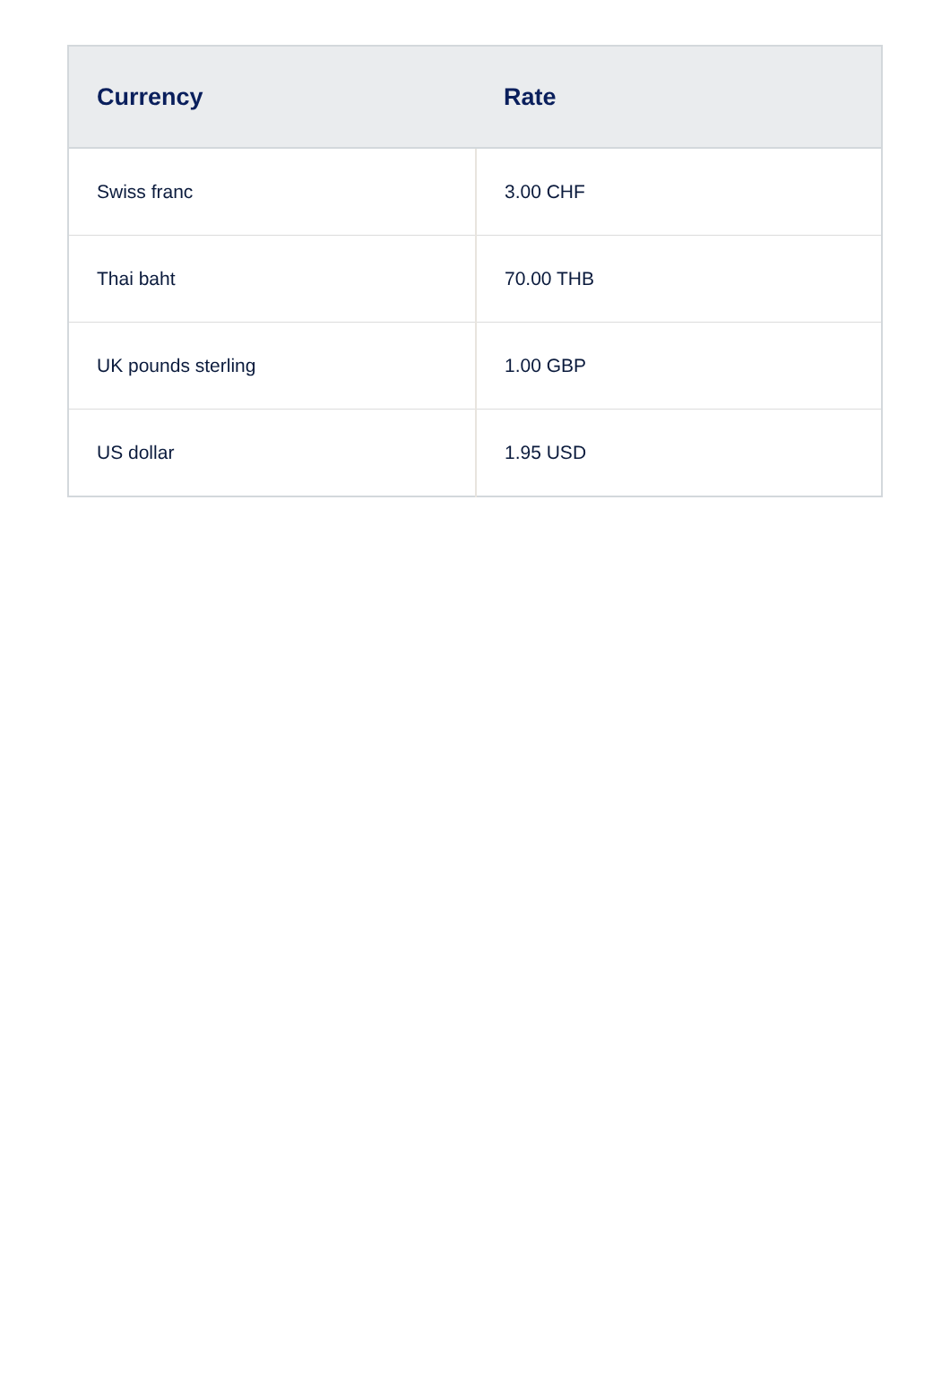| Currency | Rate |
| --- | --- |
| Swiss franc | 3.00 CHF |
| Thai baht | 70.00 THB |
| UK pounds sterling | 1.00 GBP |
| US dollar | 1.95 USD |